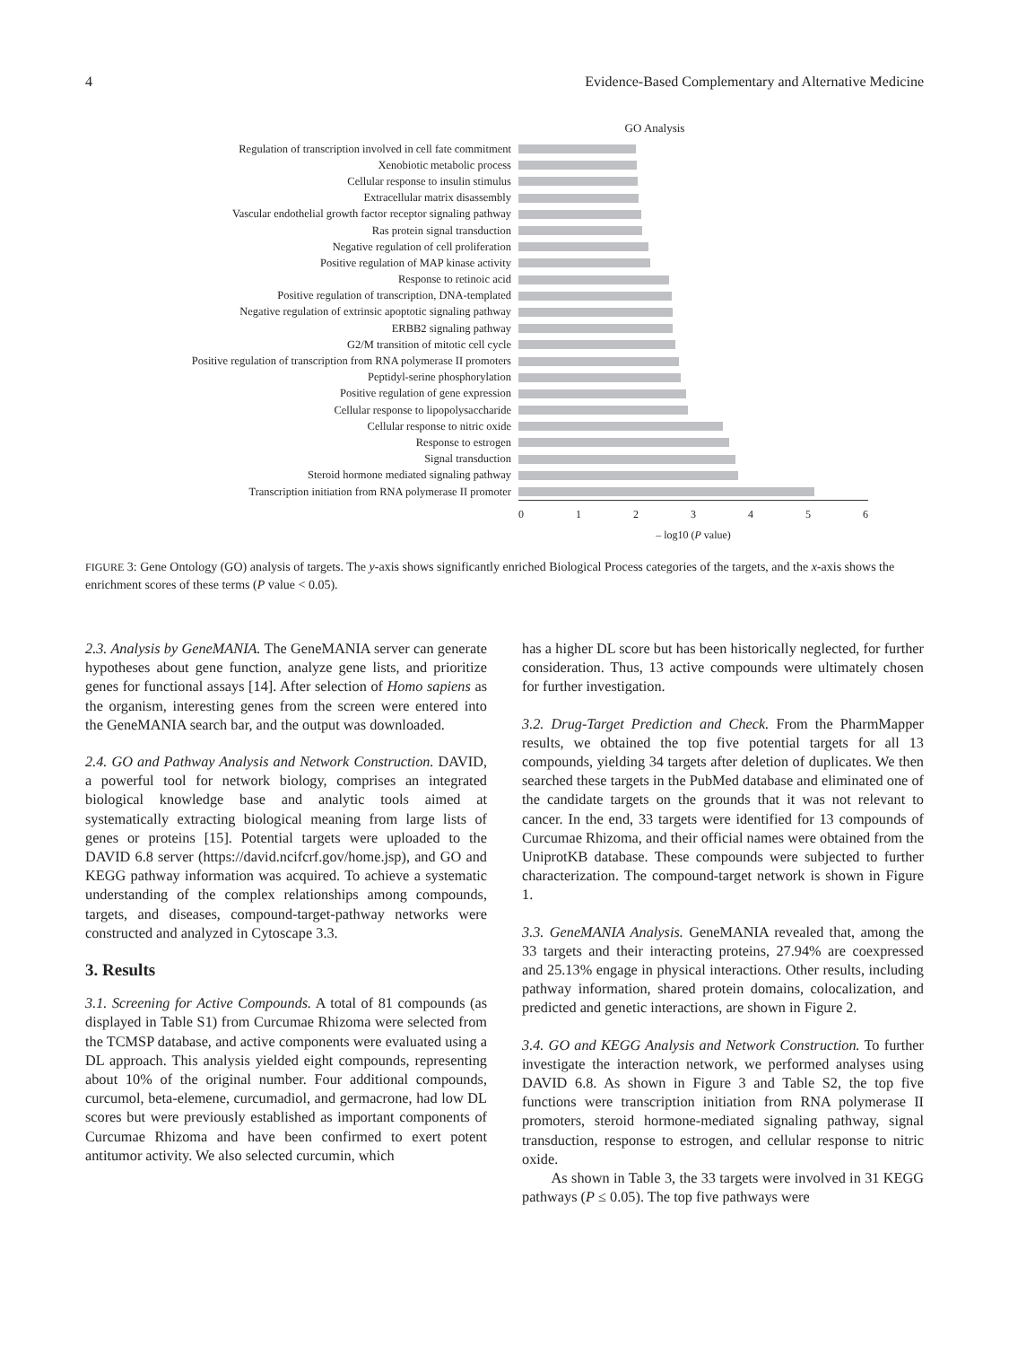4 Evidence-Based Complementary and Alternative Medicine
GO Analysis
Regulation of transcription involved in cell fate commitment
Xenobiotic metabolic process
Cellular response to insulin stimulus
Extracellular matrix disassembly
Vascular endothelial growth factor receptor signaling pathway
Ras protein signal transduction
Negative regulation of cell proliferation
Positive regulation of MAP kinase activity
Response to retinoic acid
Positive regulation of transcription, DNA-templated
Negative regulation of extrinsic apoptotic signaling pathway
ERBB2 signaling pathway
G2/M transition of mitotic cell cycle
Positive regulation of transcription from RNA polymerase II promoters
Peptidyl-serine phosphorylation
Positive regulation of gene expression
Cellular response to lipopolysaccharide
Cellular response to nitric oxide
Response to estrogen
Signal transduction
Steroid hormone mediated signaling pathway
Transcription initiation from RNA polymerase II promoter
0 1 2 3 4 5 6
– log10 (P value)
FIGURE 3: Gene Ontology (GO) analysis of targets. The y-axis shows significantly enriched Biological Process categories of the targets, and the x-axis shows the enrichment scores of these terms (P value < 0.05).
2.3. Analysis by GeneMANIA. The GeneMANIA server can generate hypotheses about gene function, analyze gene lists, and prioritize genes for functional assays [14]. After selection of Homo sapiens as the organism, interesting genes from the screen were entered into the GeneMANIA search bar, and the output was downloaded.
2.4. GO and Pathway Analysis and Network Construction. DAVID, a powerful tool for network biology, comprises an integrated biological knowledge base and analytic tools aimed at systematically extracting biological meaning from large lists of genes or proteins [15]. Potential targets were uploaded to the DAVID 6.8 server (https://david.ncifcrf.gov/home.jsp), and GO and KEGG pathway information was acquired. To achieve a systematic understanding of the complex relationships among compounds, targets, and diseases, compound-target-pathway networks were constructed and analyzed in Cytoscape 3.3.
3. Results
3.1. Screening for Active Compounds. A total of 81 compounds (as displayed in Table S1) from Curcumae Rhizoma were selected from the TCMSP database, and active components were evaluated using a DL approach. This analysis yielded eight compounds, representing about 10% of the original number. Four additional compounds, curcumol, beta-elemene, curcumadiol, and germacrone, had low DL scores but were previously established as important components of Curcumae Rhizoma and have been confirmed to exert potent antitumor activity. We also selected curcumin, which
has a higher DL score but has been historically neglected, for further consideration. Thus, 13 active compounds were ultimately chosen for further investigation.
3.2. Drug-Target Prediction and Check. From the PharmMapper results, we obtained the top five potential targets for all 13 compounds, yielding 34 targets after deletion of duplicates. We then searched these targets in the PubMed database and eliminated one of the candidate targets on the grounds that it was not relevant to cancer. In the end, 33 targets were identified for 13 compounds of Curcumae Rhizoma, and their official names were obtained from the UniprotKB database. These compounds were subjected to further characterization. The compound-target network is shown in Figure 1.
3.3. GeneMANIA Analysis. GeneMANIA revealed that, among the 33 targets and their interacting proteins, 27.94% are coexpressed and 25.13% engage in physical interactions. Other results, including pathway information, shared protein domains, colocalization, and predicted and genetic interactions, are shown in Figure 2.
3.4. GO and KEGG Analysis and Network Construction. To further investigate the interaction network, we performed analyses using DAVID 6.8. As shown in Figure 3 and Table S2, the top five functions were transcription initiation from RNA polymerase II promoters, steroid hormone-mediated signaling pathway, signal transduction, response to estrogen, and cellular response to nitric oxide.
As shown in Table 3, the 33 targets were involved in 31 KEGG pathways (P ≤ 0.05). The top five pathways were